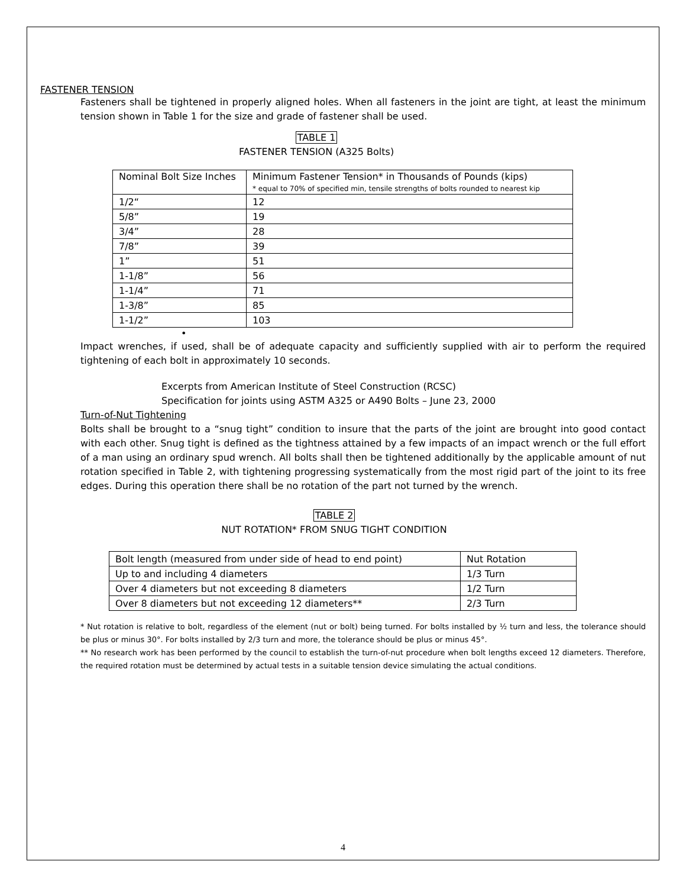FASTENER TENSION
Fasteners shall be tightened in properly aligned holes. When all fasteners in the joint are tight, at least the minimum tension shown in Table 1 for the size and grade of fastener shall be used.
TABLE 1
FASTENER TENSION (A325 Bolts)
| Nominal Bolt Size Inches | Minimum Fastener Tension* in Thousands of Pounds (kips) * equal to 70% of specified min, tensile strengths of bolts rounded to nearest kip |
| 1/2“ | 12 |
| 5/8” | 19 |
| 3/4” | 28 |
| 7/8” | 39 |
| 1” | 51 |
| 1-1/8” | 56 |
| 1-1/4” | 71 |
| 1-3/8” | 85 |
| 1-1/2” | 103 |
•
Impact wrenches, if used, shall be of adequate capacity and sufficiently supplied with air to perform the required tightening of each bolt in approximately 10 seconds.
Excerpts from American Institute of Steel Construction (RCSC)
Specification for joints using ASTM A325 or A490 Bolts – June 23, 2000
Turn-of-Nut Tightening
Bolts shall be brought to a “snug tight” condition to insure that the parts of the joint are brought into good contact with each other. Snug tight is defined as the tightness attained by a few impacts of an impact wrench or the full effort of a man using an ordinary spud wrench. All bolts shall then be tightened additionally by the applicable amount of nut rotation specified in Table 2, with tightening progressing systematically from the most rigid part of the joint to its free edges. During this operation there shall be no rotation of the part not turned by the wrench.
TABLE 2
NUT ROTATION* FROM SNUG TIGHT CONDITION
| Bolt length (measured from under side of head to end point) | Nut Rotation |
| Up to and including 4 diameters | 1/3 Turn |
| Over 4 diameters but not exceeding 8 diameters | 1/2 Turn |
| Over 8 diameters but not exceeding 12 diameters** | 2/3 Turn |
* Nut rotation is relative to bolt, regardless of the element (nut or bolt) being turned. For bolts installed by ½ turn and less, the tolerance should be plus or minus 30°. For bolts installed by 2/3 turn and more, the tolerance should be plus or minus 45°.
** No research work has been performed by the council to establish the turn-of-nut procedure when bolt lengths exceed 12 diameters. Therefore, the required rotation must be determined by actual tests in a suitable tension device simulating the actual conditions.
4